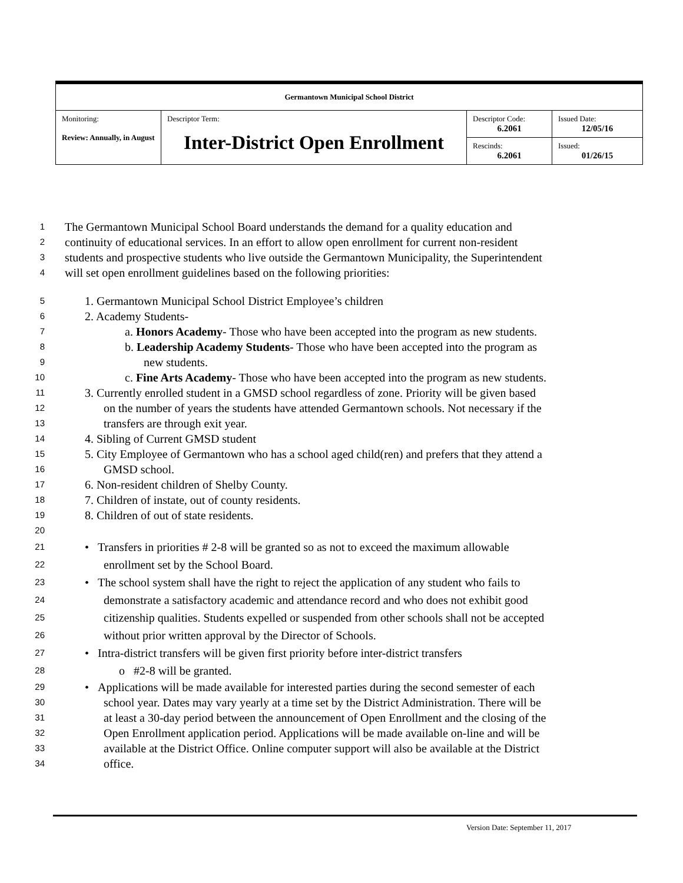| Germantown Municipal School District | | | |
| Monitoring: Review: Annually, in August | Descriptor Term: Inter-District Open Enrollment | Descriptor Code: 6.2061 | Issued Date: 12/05/16 |
| | | Rescinds: 6.2061 | Issued: 01/26/15 |
1 The Germantown Municipal School Board understands the demand for a quality education and
2 continuity of educational services. In an effort to allow open enrollment for current non-resident
3 students and prospective students who live outside the Germantown Municipality, the Superintendent
4 will set open enrollment guidelines based on the following priorities:
5 1. Germantown Municipal School District Employee’s children
6 2. Academy Students-
7 a. Honors Academy- Those who have been accepted into the program as new students.
8 b. Leadership Academy Students- Those who have been accepted into the program as
9 new students.
10 c. Fine Arts Academy- Those who have been accepted into the program as new students.
11 3. Currently enrolled student in a GMSD school regardless of zone. Priority will be given based
12 on the number of years the students have attended Germantown schools. Not necessary if the
13 transfers are through exit year.
14 4. Sibling of Current GMSD student
15 5. City Employee of Germantown who has a school aged child(ren) and prefers that they attend a
16 GMSD school.
17 6. Non-resident children of Shelby County.
18 7. Children of instate, out of county residents.
19 8. Children of out of state residents.
20
21 • Transfers in priorities # 2-8 will be granted so as not to exceed the maximum allowable
22 enrollment set by the School Board.
23 • The school system shall have the right to reject the application of any student who fails to
24 demonstrate a satisfactory academic and attendance record and who does not exhibit good
25 citizenship qualities. Students expelled or suspended from other schools shall not be accepted
26 without prior written approval by the Director of Schools.
27 • Intra-district transfers will be given first priority before inter-district transfers
28 o #2-8 will be granted.
29 • Applications will be made available for interested parties during the second semester of each
30 school year. Dates may vary yearly at a time set by the District Administration. There will be
31 at least a 30-day period between the announcement of Open Enrollment and the closing of the
32 Open Enrollment application period. Applications will be made available on-line and will be
33 available at the District Office. Online computer support will also be available at the District
34 office.
Version Date: September 11, 2017